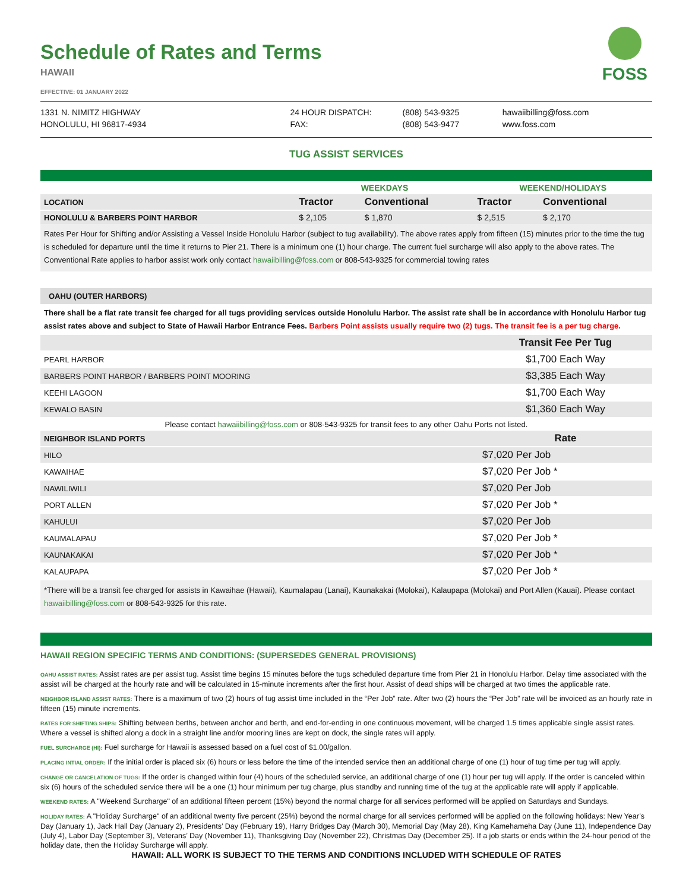Schedule of Rates and Terms
HAWAII
FOSS
EFFECTIVE: 01 JANUARY 2022
1331 N. NIMITZ HIGHWAY
HONOLULU, HI 96817-4934
24 HOUR DISPATCH:
FAX:
(808) 543-9325
(808) 543-9477
hawaiibilling@foss.com
www.foss.com
TUG ASSIST SERVICES
| | WEEKDAYS | | WEEKEND/HOLIDAYS | |
| --- | --- | --- | --- | --- |
| LOCATION | Tractor | Conventional | Tractor | Conventional |
| HONOLULU & BARBERS POINT HARBOR | $ 2,105 | $ 1,870 | $ 2,515 | $ 2,170 |
Rates Per Hour for Shifting and/or Assisting a Vessel Inside Honolulu Harbor (subject to tug availability). The above rates apply from fifteen (15) minutes prior to the time the tug is scheduled for departure until the time it returns to Pier 21. There is a minimum one (1) hour charge. The current fuel surcharge will also apply to the above rates. The Conventional Rate applies to harbor assist work only contact hawaiibilling@foss.com or 808-543-9325 for commercial towing rates
OAHU (OUTER HARBORS)
There shall be a flat rate transit fee charged for all tugs providing services outside Honolulu Harbor. The assist rate shall be in accordance with Honolulu Harbor tug assist rates above and subject to State of Hawaii Harbor Entrance Fees. Barbers Point assists usually require two (2) tugs. The transit fee is a per tug charge.
| | Transit Fee Per Tug |
| --- | --- |
| PEARL HARBOR | $1,700 Each Way |
| BARBERS POINT HARBOR / BARBERS POINT MOORING | $3,385 Each Way |
| KEEHI LAGOON | $1,700 Each Way |
| KEWALO BASIN | $1,360 Each Way |
| Please contact hawaiibilling@foss.com or 808-543-9325 for transit fees to any other Oahu Ports not listed. | |
| NEIGHBOR ISLAND PORTS | Rate |
| HILO | $7,020 Per Job |
| KAWAIHAE | $7,020 Per Job * |
| NAWILIWILI | $7,020 Per Job |
| PORT ALLEN | $7,020 Per Job * |
| KAHULUI | $7,020 Per Job |
| KAUMALAPAU | $7,020 Per Job * |
| KAUNAKAKAI | $7,020 Per Job * |
| KALAUPAPA | $7,020 Per Job * |
*There will be a transit fee charged for assists in Kawaihae (Hawaii), Kaumalapau (Lanai), Kaunakakai (Molokai), Kalaupapa (Molokai) and Port Allen (Kauai). Please contact hawaiibilling@foss.com or 808-543-9325 for this rate.
HAWAII REGION SPECIFIC TERMS AND CONDITIONS: (SUPERSEDES GENERAL PROVISIONS)
OAHU ASSIST RATES: Assist rates are per assist tug. Assist time begins 15 minutes before the tugs scheduled departure time from Pier 21 in Honolulu Harbor. Delay time associated with the assist will be charged at the hourly rate and will be calculated in 15-minute increments after the first hour. Assist of dead ships will be charged at two times the applicable rate.
NEIGHBOR ISLAND ASSIST RATES: There is a maximum of two (2) hours of tug assist time included in the “Per Job” rate. After two (2) hours the “Per Job” rate will be invoiced as an hourly rate in fifteen (15) minute increments.
RATES FOR SHIFTING SHIPS: Shifting between berths, between anchor and berth, and end-for-ending in one continuous movement, will be charged 1.5 times applicable single assist rates. Where a vessel is shifted along a dock in a straight line and/or mooring lines are kept on dock, the single rates will apply.
FUEL SURCHARGE (HI): Fuel surcharge for Hawaii is assessed based on a fuel cost of $1.00/gallon.
PLACING INTIAL ORDER: If the initial order is placed six (6) hours or less before the time of the intended service then an additional charge of one (1) hour of tug time per tug will apply.
CHANGE OR CANCELATION OF TUGS: If the order is changed within four (4) hours of the scheduled service, an additional charge of one (1) hour per tug will apply. If the order is canceled within six (6) hours of the scheduled service there will be a one (1) hour minimum per tug charge, plus standby and running time of the tug at the applicable rate will apply if applicable.
WEEKEND RATES: A "Weekend Surcharge" of an additional fifteen percent (15%) beyond the normal charge for all services performed will be applied on Saturdays and Sundays.
HOLIDAY RATES: A "Holiday Surcharge" of an additional twenty five percent (25%) beyond the normal charge for all services performed will be applied on the following holidays: New Year’s Day (January 1), Jack Hall Day (January 2), Presidents’ Day (February 19), Harry Bridges Day (March 30), Memorial Day (May 28), King Kamehameha Day (June 11), Independence Day (July 4), Labor Day (September 3), Veterans’ Day (November 11), Thanksgiving Day (November 22), Christmas Day (December 25). If a job starts or ends within the 24-hour period of the holiday date, then the Holiday Surcharge will apply.
HAWAII: ALL WORK IS SUBJECT TO THE TERMS AND CONDITIONS INCLUDED WITH SCHEDULE OF RATES